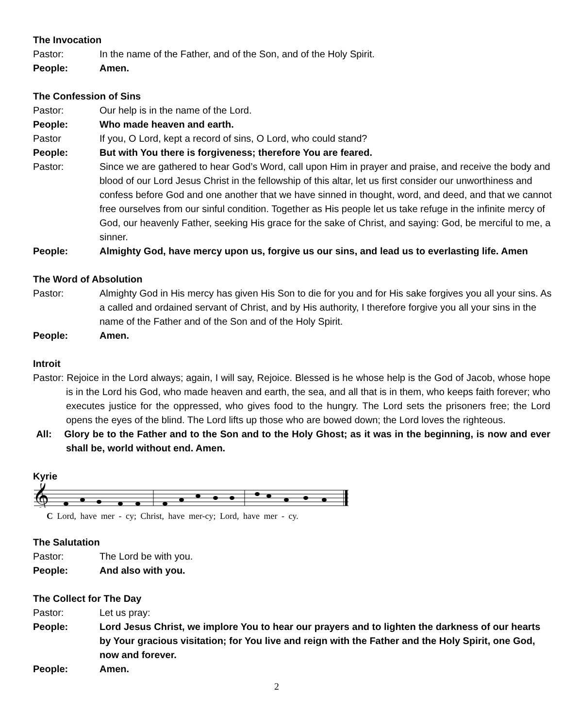The Invocation
Pastor: In the name of the Father, and of the Son, and of the Holy Spirit.
People: Amen.
The Confession of Sins
Pastor: Our help is in the name of the Lord.
People: Who made heaven and earth.
Pastor If you, O Lord, kept a record of sins, O Lord, who could stand?
People: But with You there is forgiveness; therefore You are feared.
Pastor: Since we are gathered to hear God’s Word, call upon Him in prayer and praise, and receive the body and blood of our Lord Jesus Christ in the fellowship of this altar, let us first consider our unworthiness and confess before God and one another that we have sinned in thought, word, and deed, and that we cannot free ourselves from our sinful condition. Together as His people let us take refuge in the infinite mercy of God, our heavenly Father, seeking His grace for the sake of Christ, and saying: God, be merciful to me, a sinner.
People: Almighty God, have mercy upon us, forgive us our sins, and lead us to everlasting life. Amen
The Word of Absolution
Pastor: Almighty God in His mercy has given His Son to die for you and for His sake forgives you all your sins. As a called and ordained servant of Christ, and by His authority, I therefore forgive you all your sins in the name of the Father and of the Son and of the Holy Spirit.
People: Amen.
Introit
Pastor: Rejoice in the Lord always; again, I will say, Rejoice. Blessed is he whose help is the God of Jacob, whose hope is in the Lord his God, who made heaven and earth, the sea, and all that is in them, who keeps faith forever; who executes justice for the oppressed, who gives food to the hungry. The Lord sets the prisoners free; the Lord opens the eyes of the blind. The Lord lifts up those who are bowed down; the Lord loves the righteous.
All: Glory be to the Father and to the Son and to the Holy Ghost; as it was in the beginning, is now and ever shall be, world without end. Amen.
Kyrie
𝄞
C Lord, have mer - cy; Christ, have mer-cy; Lord, have mer - cy.
The Salutation
Pastor: The Lord be with you.
People: And also with you.
The Collect for The Day
Pastor: Let us pray:
People: Lord Jesus Christ, we implore You to hear our prayers and to lighten the darkness of our hearts by Your gracious visitation; for You live and reign with the Father and the Holy Spirit, one God, now and forever.
People: Amen.
2